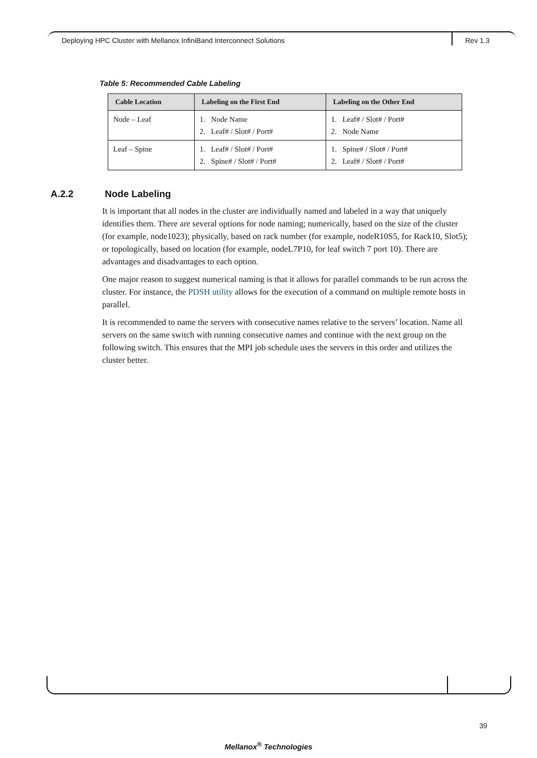Deploying HPC Cluster with Mellanox InfiniBand Interconnect Solutions
Rev 1.3
Table 5: Recommended Cable Labeling
| Cable Location | Labeling on the First End | Labeling on the Other End |
| --- | --- | --- |
| Node – Leaf | 1. Node Name 2. Leaf# / Slot# / Port# | 1. Leaf# / Slot# / Port# 2. Node Name |
| Leaf – Spine | 1. Leaf# / Slot# / Port# 2. Spine# / Slot# / Port# | 1. Spine# / Slot# / Port# 2. Leaf# / Slot# / Port# |
A.2.2 Node Labeling
It is important that all nodes in the cluster are individually named and labeled in a way that uniquely identifies them. There are several options for node naming; numerically, based on the size of the cluster (for example, node1023); physically, based on rack number (for example, nodeR10S5, for Rack10, Slot5); or topologically, based on location (for example, nodeL7P10, for leaf switch 7 port 10). There are advantages and disadvantages to each option.
One major reason to suggest numerical naming is that it allows for parallel commands to be run across the cluster. For instance, the PDSH utility allows for the execution of a command on multiple remote hosts in parallel.
It is recommended to name the servers with consecutive names relative to the servers’ location. Name all servers on the same switch with running consecutive names and continue with the next group on the following switch. This ensures that the MPI job schedule uses the servers in this order and utilizes the cluster better.
39
Mellanox<sup>®</sup> Technologies